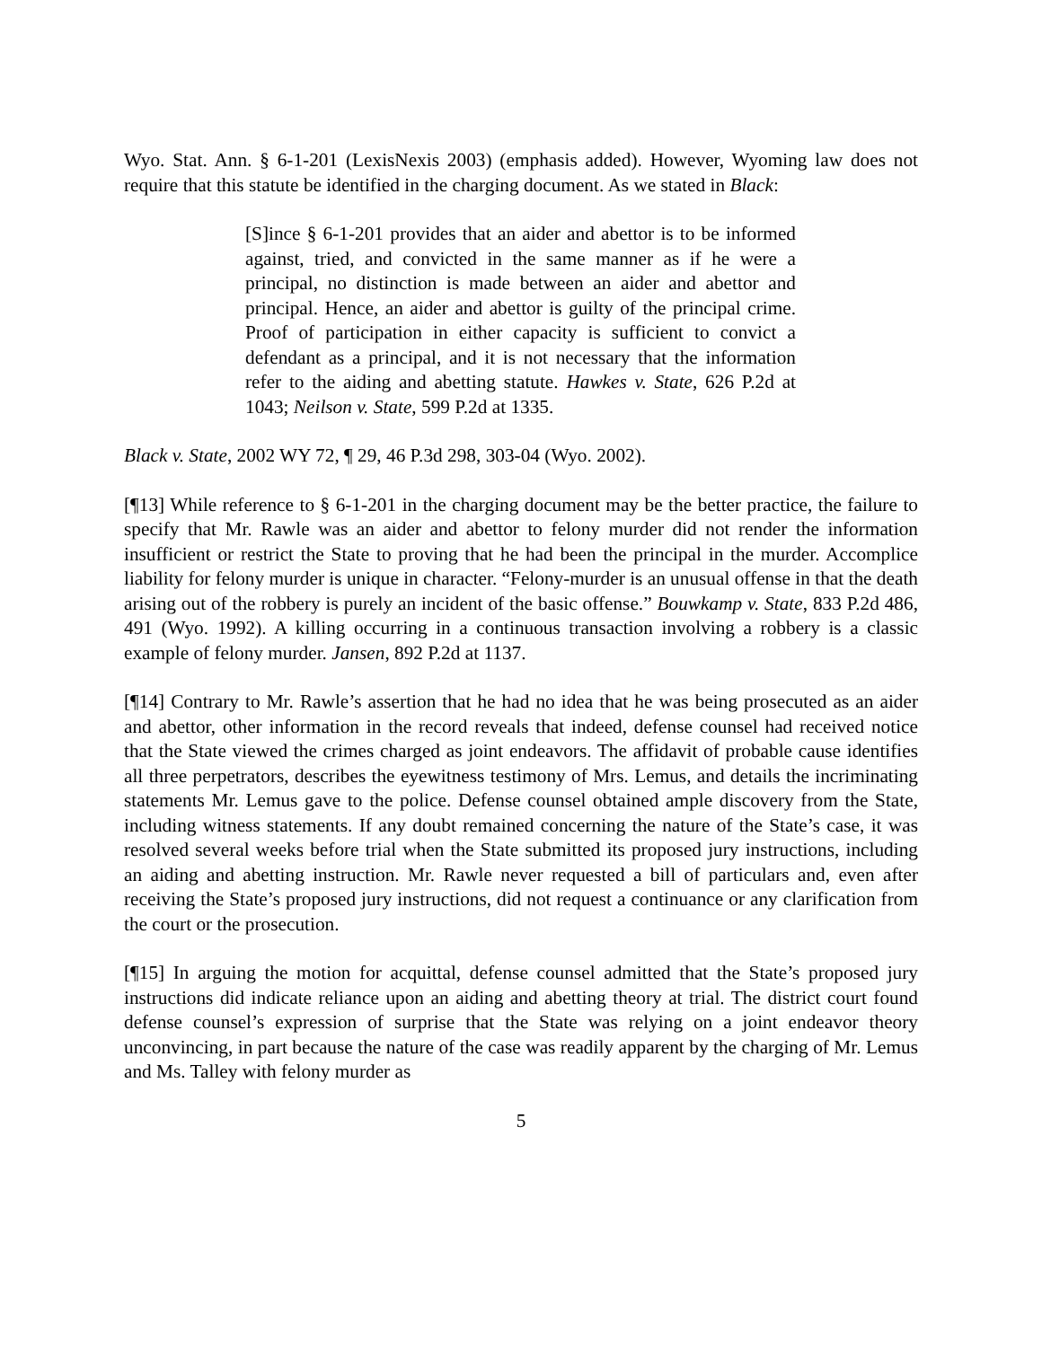Wyo. Stat. Ann. § 6-1-201 (LexisNexis 2003) (emphasis added). However, Wyoming law does not require that this statute be identified in the charging document. As we stated in Black:
[S]ince § 6-1-201 provides that an aider and abettor is to be informed against, tried, and convicted in the same manner as if he were a principal, no distinction is made between an aider and abettor and principal. Hence, an aider and abettor is guilty of the principal crime. Proof of participation in either capacity is sufficient to convict a defendant as a principal, and it is not necessary that the information refer to the aiding and abetting statute. Hawkes v. State, 626 P.2d at 1043; Neilson v. State, 599 P.2d at 1335.
Black v. State, 2002 WY 72, ¶ 29, 46 P.3d 298, 303-04 (Wyo. 2002).
[¶13] While reference to § 6-1-201 in the charging document may be the better practice, the failure to specify that Mr. Rawle was an aider and abettor to felony murder did not render the information insufficient or restrict the State to proving that he had been the principal in the murder. Accomplice liability for felony murder is unique in character. “Felony-murder is an unusual offense in that the death arising out of the robbery is purely an incident of the basic offense.” Bouwkamp v. State, 833 P.2d 486, 491 (Wyo. 1992). A killing occurring in a continuous transaction involving a robbery is a classic example of felony murder. Jansen, 892 P.2d at 1137.
[¶14] Contrary to Mr. Rawle’s assertion that he had no idea that he was being prosecuted as an aider and abettor, other information in the record reveals that indeed, defense counsel had received notice that the State viewed the crimes charged as joint endeavors. The affidavit of probable cause identifies all three perpetrators, describes the eyewitness testimony of Mrs. Lemus, and details the incriminating statements Mr. Lemus gave to the police. Defense counsel obtained ample discovery from the State, including witness statements. If any doubt remained concerning the nature of the State’s case, it was resolved several weeks before trial when the State submitted its proposed jury instructions, including an aiding and abetting instruction. Mr. Rawle never requested a bill of particulars and, even after receiving the State’s proposed jury instructions, did not request a continuance or any clarification from the court or the prosecution.
[¶15] In arguing the motion for acquittal, defense counsel admitted that the State’s proposed jury instructions did indicate reliance upon an aiding and abetting theory at trial. The district court found defense counsel’s expression of surprise that the State was relying on a joint endeavor theory unconvincing, in part because the nature of the case was readily apparent by the charging of Mr. Lemus and Ms. Talley with felony murder as
5